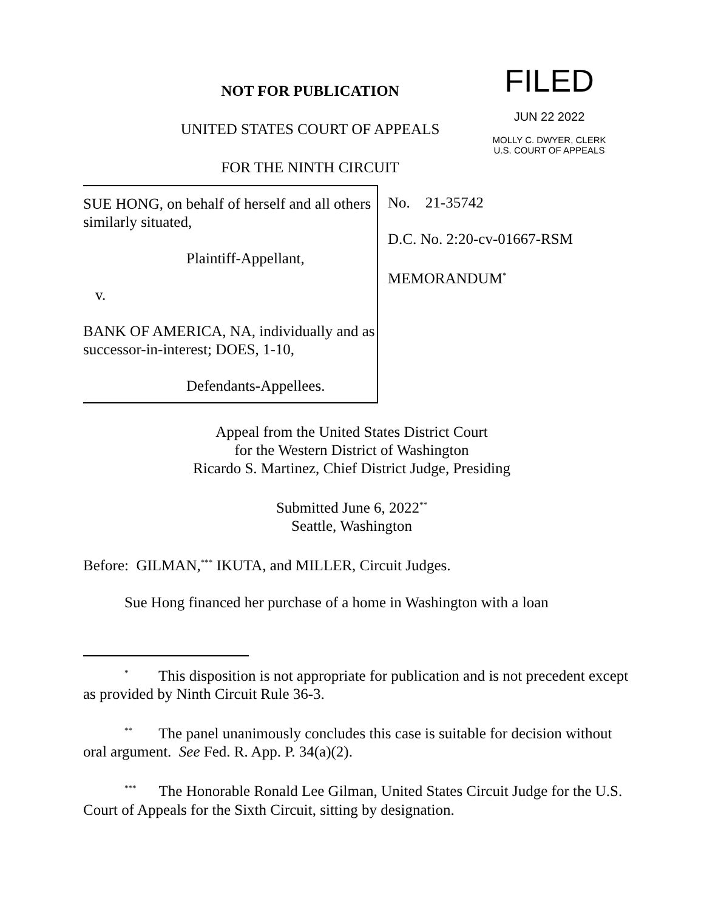FILED
JUN 22 2022
MOLLY C. DWYER, CLERK
U.S. COURT OF APPEALS
NOT FOR PUBLICATION
UNITED STATES COURT OF APPEALS
FOR THE NINTH CIRCUIT
SUE HONG, on behalf of herself and all others similarly situated,
Plaintiff-Appellant,
v.
BANK OF AMERICA, NA, individually and as successor-in-interest; DOES, 1-10,
Defendants-Appellees.
No. 21-35742
D.C. No. 2:20-cv-01667-RSM
MEMORANDUM<sup>*</sup>
Appeal from the United States District Court
for the Western District of Washington
Ricardo S. Martinez, Chief District Judge, Presiding
Submitted June 6, 2022<sup>**</sup>
Seattle, Washington
Before: GILMAN,<sup>***</sup> IKUTA, and MILLER, Circuit Judges.
Sue Hong financed her purchase of a home in Washington with a loan
<sup>*</sup> This disposition is not appropriate for publication and is not precedent except as provided by Ninth Circuit Rule 36-3.
<sup>**</sup> The panel unanimously concludes this case is suitable for decision without oral argument. See Fed. R. App. P. 34(a)(2).
<sup>***</sup> The Honorable Ronald Lee Gilman, United States Circuit Judge for the U.S. Court of Appeals for the Sixth Circuit, sitting by designation.